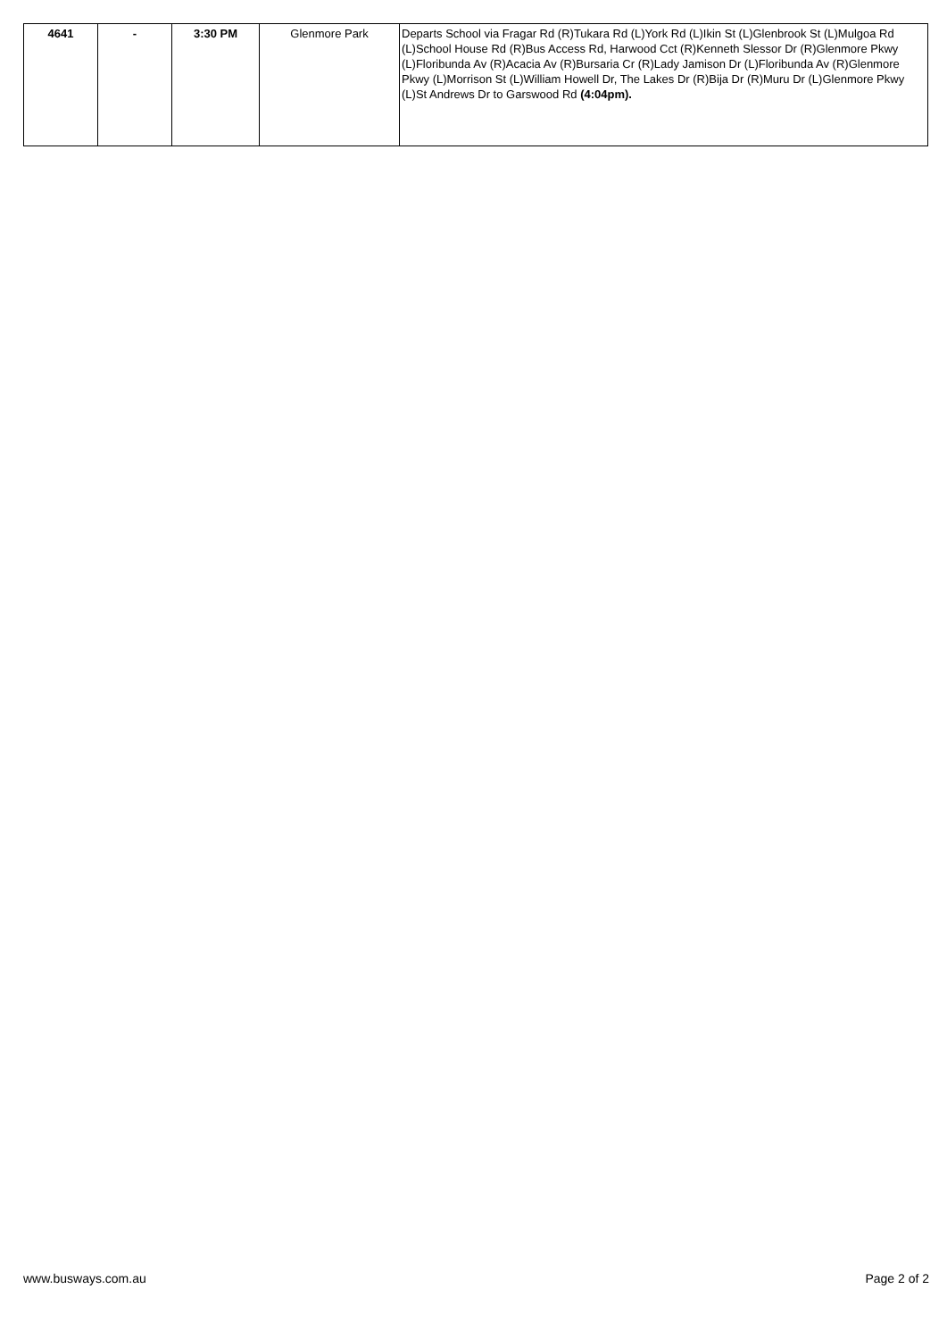| 4641 | - | 3:30 PM | Glenmore Park | Departs School via Fragar Rd (R)Tukara Rd (L)York Rd (L)Ikin St (L)Glenbrook St (L)Mulgoa Rd (L)School House Rd (R)Bus Access Rd, Harwood Cct (R)Kenneth Slessor Dr (R)Glenmore Pkwy (L)Floribunda Av (R)Acacia Av (R)Bursaria Cr (R)Lady Jamison Dr (L)Floribunda Av (R)Glenmore Pkwy (L)Morrison St (L)William Howell Dr, The Lakes Dr (R)Bija Dr (R)Muru Dr (L)Glenmore Pkwy (L)St Andrews Dr to Garswood Rd (4:04pm). |
www.busways.com.au Page 2 of 2